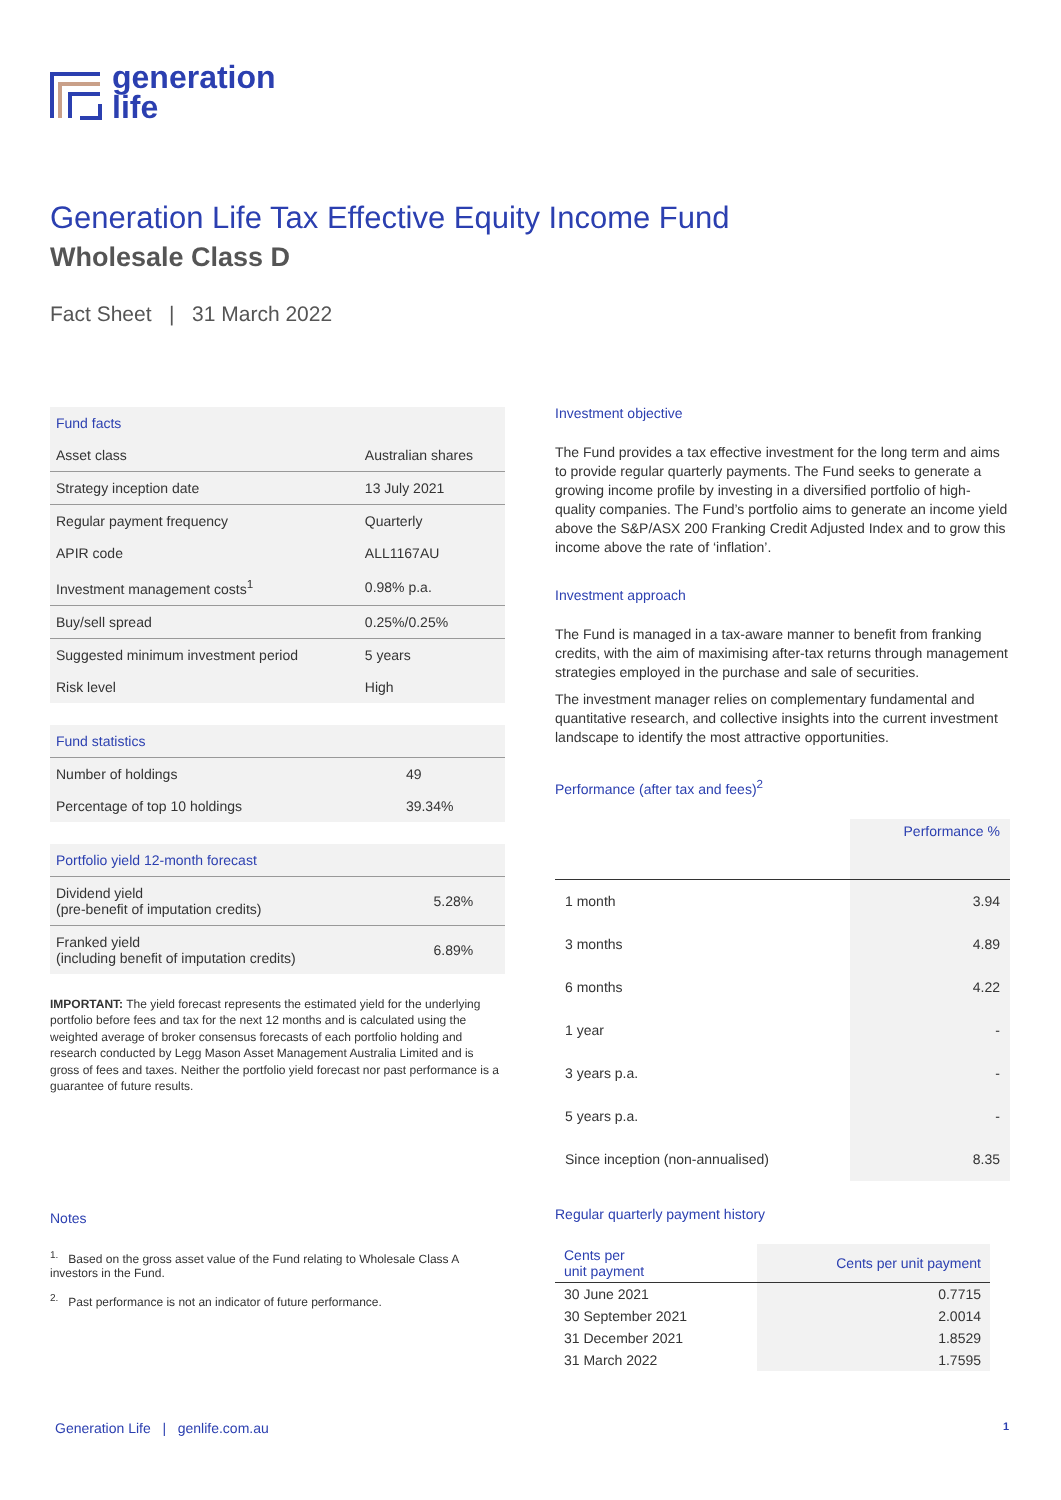generation
life
Generation Life Tax Effective Equity Income Fund
Wholesale Class D
Fact Sheet | 31 March 2022
| Fund facts | |
| --- | --- |
| Asset class | Australian shares |
| Strategy inception date | 13 July 2021 |
| Regular payment frequency | Quarterly |
| APIR code | ALL1167AU |
| Investment management costs<sup>1</sup> | 0.98% p.a. |
| Buy/sell spread | 0.25%/0.25% |
| Suggested minimum investment period | 5 years |
| Risk level | High |
| Fund statistics | |
| --- | --- |
| Number of holdings | 49 |
| Percentage of top 10 holdings | 39.34% |
| Portfolio yield 12-month forecast | |
| --- | --- |
| Dividend yield (pre-benefit of imputation credits) | 5.28% |
| Franked yield (including benefit of imputation credits) | 6.89% |
IMPORTANT: The yield forecast represents the estimated yield for the underlying portfolio before fees and tax for the next 12 months and is calculated using the weighted average of broker consensus forecasts of each portfolio holding and research conducted by Legg Mason Asset Management Australia Limited and is gross of fees and taxes. Neither the portfolio yield forecast nor past performance is a guarantee of future results.
Notes
<sup>1.</sup> Based on the gross asset value of the Fund relating to Wholesale Class A investors in the Fund.
<sup>2.</sup> Past performance is not an indicator of future performance.
Investment objective
The Fund provides a tax effective investment for the long term and aims to provide regular quarterly payments. The Fund seeks to generate a growing income profile by investing in a diversified portfolio of high-quality companies. The Fund’s portfolio aims to generate an income yield above the S&P/ASX 200 Franking Credit Adjusted Index and to grow this income above the rate of ‘inflation’.
Investment approach
The Fund is managed in a tax-aware manner to benefit from franking credits, with the aim of maximising after-tax returns through management strategies employed in the purchase and sale of securities.
The investment manager relies on complementary fundamental and quantitative research, and collective insights into the current investment landscape to identify the most attractive opportunities.
Performance (after tax and fees)<sup>2</sup>
| | Performance % |
| 1 month | 3.94 |
| 3 months | 4.89 |
| 6 months | 4.22 |
| 1 year | - |
| 3 years p.a. | - |
| 5 years p.a. | - |
| Since inception (non-annualised) | 8.35 |
Regular quarterly payment history
| Cents per unit payment | Cents per unit payment |
| --- | --- |
| 30 June 2021 | 0.7715 |
| 30 September 2021 | 2.0014 |
| 31 December 2021 | 1.8529 |
| 31 March 2022 | 1.7595 |
Generation Life | genlife.com.au
1